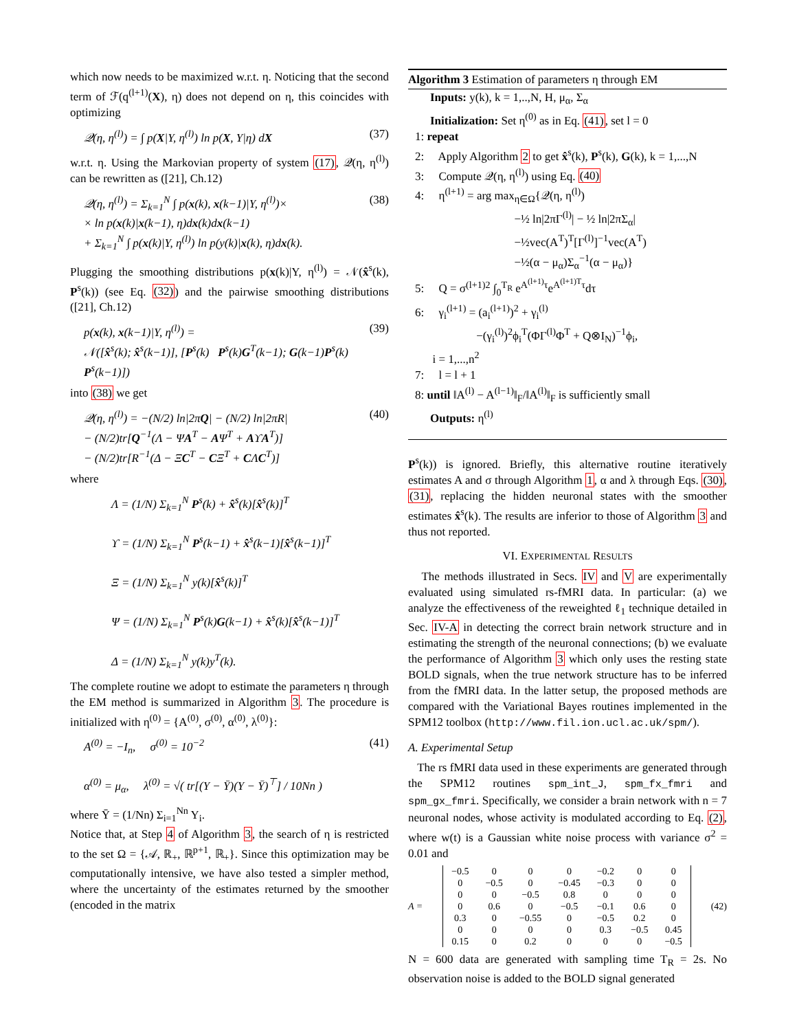which now needs to be maximized w.r.t. η. Noticing that the second term of ℱ(q<sup>(l+1)</sup>(X), η) does not depend on η, this coincides with optimizing
𝒬(η, η<sup>(l)</sup>) = ∫ p(X|Y, η<sup>(l)</sup>) ln p(X, Y|η) dX (37)
w.r.t. η. Using the Markovian property of system (17), 𝒬(η, η<sup>(l)</sup>) can be rewritten as ([21], Ch.12)
𝒬(η, η<sup>(l)</sup>) = Σ<sub>k=1</sub><sup>N</sup> ∫ p(x(k), x(k−1)|Y, η<sup>(l)</sup>)×
× ln p(x(k)|x(k−1), η)dx(k)dx(k−1)
+ Σ<sub>k=1</sub><sup>N</sup> ∫ p(x(k)|Y, η<sup>(l)</sup>) ln p(y(k)|x(k), η)dx(k). (38)
Plugging the smoothing distributions p(x(k)|Y, η<sup>(l)</sup>) = 𝒩(x̂<sup>s</sup>(k), P<sup>s</sup>(k)) (see Eq. (32)) and the pairwise smoothing distributions ([21], Ch.12)
p(x(k), x(k−1)|Y, η<sup>(l)</sup>) =
𝒩([x̂<sup>s</sup>(k); x̂<sup>s</sup>(k−1)], [P<sup>s</sup>(k) P<sup>s</sup>(k)G<sup>T</sup>(k−1); G(k−1)P<sup>s</sup>(k) P<sup>s</sup>(k−1)]) (39)
into (38) we get
𝒬(η, η<sup>(l)</sup>) = −(N/2) ln|2πQ| − (N/2) ln|2πR|
− (N/2)tr[Q<sup>−1</sup>(Λ − ΨA<sup>T</sup> − AΨ<sup>T</sup> + AϒA<sup>T</sup>)]
− (N/2)tr[R<sup>−1</sup>(Δ − ΞC<sup>T</sup> − CΞ<sup>T</sup> + CΛC<sup>T</sup>)] (40)
where
Λ = (1/N) Σ<sub>k=1</sub><sup>N</sup> P<sup>s</sup>(k) + x̂<sup>s</sup>(k)[x̂<sup>s</sup>(k)]<sup>T</sup>
ϒ = (1/N) Σ<sub>k=1</sub><sup>N</sup> P<sup>s</sup>(k−1) + x̂<sup>s</sup>(k−1)[x̂<sup>s</sup>(k−1)]<sup>T</sup>
Ξ = (1/N) Σ<sub>k=1</sub><sup>N</sup> y(k)[x̂<sup>s</sup>(k)]<sup>T</sup>
Ψ = (1/N) Σ<sub>k=1</sub><sup>N</sup> P<sup>s</sup>(k)G(k−1) + x̂<sup>s</sup>(k)[x̂<sup>s</sup>(k−1)]<sup>T</sup>
Δ = (1/N) Σ<sub>k=1</sub><sup>N</sup> y(k)y<sup>T</sup>(k).
The complete routine we adopt to estimate the parameters η through the EM method is summarized in Algorithm 3. The procedure is initialized with η<sup>(0)</sup> = {A<sup>(0)</sup>, σ<sup>(0)</sup>, α<sup>(0)</sup>, λ<sup>(0)</sup>}:
A<sup>(0)</sup> = −I<sub>n</sub>, σ<sup>(0)</sup> = 10<sup>−2</sup>
α<sup>(0)</sup> = μ<sub>α</sub>, λ<sup>(0)</sup> = √( tr[(Y − Ȳ)(Y − Ȳ)<sup>⊤</sup>] / 10Nn ) (41)
where Ȳ = (1/Nn) Σ<sub>i=1</sub><sup>Nn</sup> Y<sub>i</sub>.
Notice that, at Step 4 of Algorithm 3, the search of η is restricted to the set Ω = {𝒜, ℝ<sub>+</sub>, ℝ<sup>p+1</sup>, ℝ<sub>+</sub>}. Since this optimization may be computationally intensive, we have also tested a simpler method, where the uncertainty of the estimates returned by the smoother (encoded in the matrix
Algorithm 3 Estimation of parameters η through EM
Inputs: y(k), k = 1,..,N, H, μ<sub>α</sub>, Σ<sub>α</sub>
Initialization: Set η<sup>(0)</sup> as in Eq. (41), set l = 0
1: repeat
2: Apply Algorithm 2 to get x̂<sup>s</sup>(k), P<sup>s</sup>(k), G(k), k = 1,...,N
3: Compute 𝒬(η, η<sup>(l)</sup>) using Eq. (40)
4: η<sup>(l+1)</sup> = arg max<sub>η∈Ω</sub>{𝒬(η, η<sup>(l)</sup>)
−½ ln|2πΓ<sup>(l)</sup>| − ½ ln|2πΣ<sub>α</sub>|
−½vec(A<sup>T</sup>)<sup>T</sup>[Γ<sup>(l)</sup>]<sup>−1</sup>vec(A<sup>T</sup>)
−½(α − μ<sub>α</sub>)Σ<sub>α</sub><sup>−1</sup>(α − μ<sub>α</sub>)}
5: Q = σ<sup>(l+1)2</sup> ∫<sub>0</sub><sup>T<sub>R</sub></sup> e<sup>A<sup>(l+1)</sup>τ</sup>e<sup>A<sup>(l+1)T</sup>τ</sup>dτ
6: γ<sub>i</sub><sup>(l+1)</sup> = (a<sub>i</sub><sup>(l+1)</sup>)<sup>2</sup> + γ<sub>i</sub><sup>(l)</sup>
−(γ<sub>i</sub><sup>(l)</sup>)<sup>2</sup>ϕ<sub>i</sub><sup>T</sup>(ΦΓ<sup>(l)</sup>Φ<sup>T</sup> + Q⊗I<sub>N</sub>)<sup>−1</sup>ϕ<sub>i</sub>,
i = 1,...,n<sup>2</sup>
7: l = l + 1
8: until ‖A<sup>(l)</sup> − A<sup>(l−1)</sup>‖<sub>F</sub>/‖A<sup>(l)</sup>‖<sub>F</sub> is sufficiently small
Outputs: η<sup>(l)</sup>
P<sup>s</sup>(k)) is ignored. Briefly, this alternative routine iteratively estimates A and σ through Algorithm 1, α and λ through Eqs. (30), (31), replacing the hidden neuronal states with the smoother estimates x̂<sup>s</sup>(k). The results are inferior to those of Algorithm 3 and thus not reported.
VI. EXPERIMENTAL RESULTS
The methods illustrated in Secs. IV and V are experimentally evaluated using simulated rs-fMRI data. In particular: (a) we analyze the effectiveness of the reweighted ℓ<sub>1</sub> technique detailed in Sec. IV-A in detecting the correct brain network structure and in estimating the strength of the neuronal connections; (b) we evaluate the performance of Algorithm 3 which only uses the resting state BOLD signals, when the true network structure has to be inferred from the fMRI data. In the latter setup, the proposed methods are compared with the Variational Bayes routines implemented in the SPM12 toolbox (http://www.fil.ion.ucl.ac.uk/spm/).
A. Experimental Setup
The rs fMRI data used in these experiments are generated through the SPM12 routines spm_int_J, spm_fx_fmri and spm_gx_fmri. Specifically, we consider a brain network with n = 7 neuronal nodes, whose activity is modulated according to Eq. (2), where w(t) is a Gaussian white noise process with variance σ<sup>2</sup> = 0.01 and
A =
| −0.5 | 0 | 0 | 0 | −0.2 | 0 | 0 |
| 0 | −0.5 | 0 | −0.45 | −0.3 | 0 | 0 |
| 0 | 0 | −0.5 | 0.8 | 0 | 0 | 0 |
| 0 | 0.6 | 0 | −0.5 | −0.1 | 0.6 | 0 |
| 0.3 | 0 | −0.55 | 0 | −0.5 | 0.2 | 0 |
| 0 | 0 | 0 | 0 | 0.3 | −0.5 | 0.45 |
| 0.15 | 0 | 0.2 | 0 | 0 | 0 | −0.5 |
(42)
N = 600 data are generated with sampling time T<sub>R</sub> = 2s. No observation noise is added to the BOLD signal generated